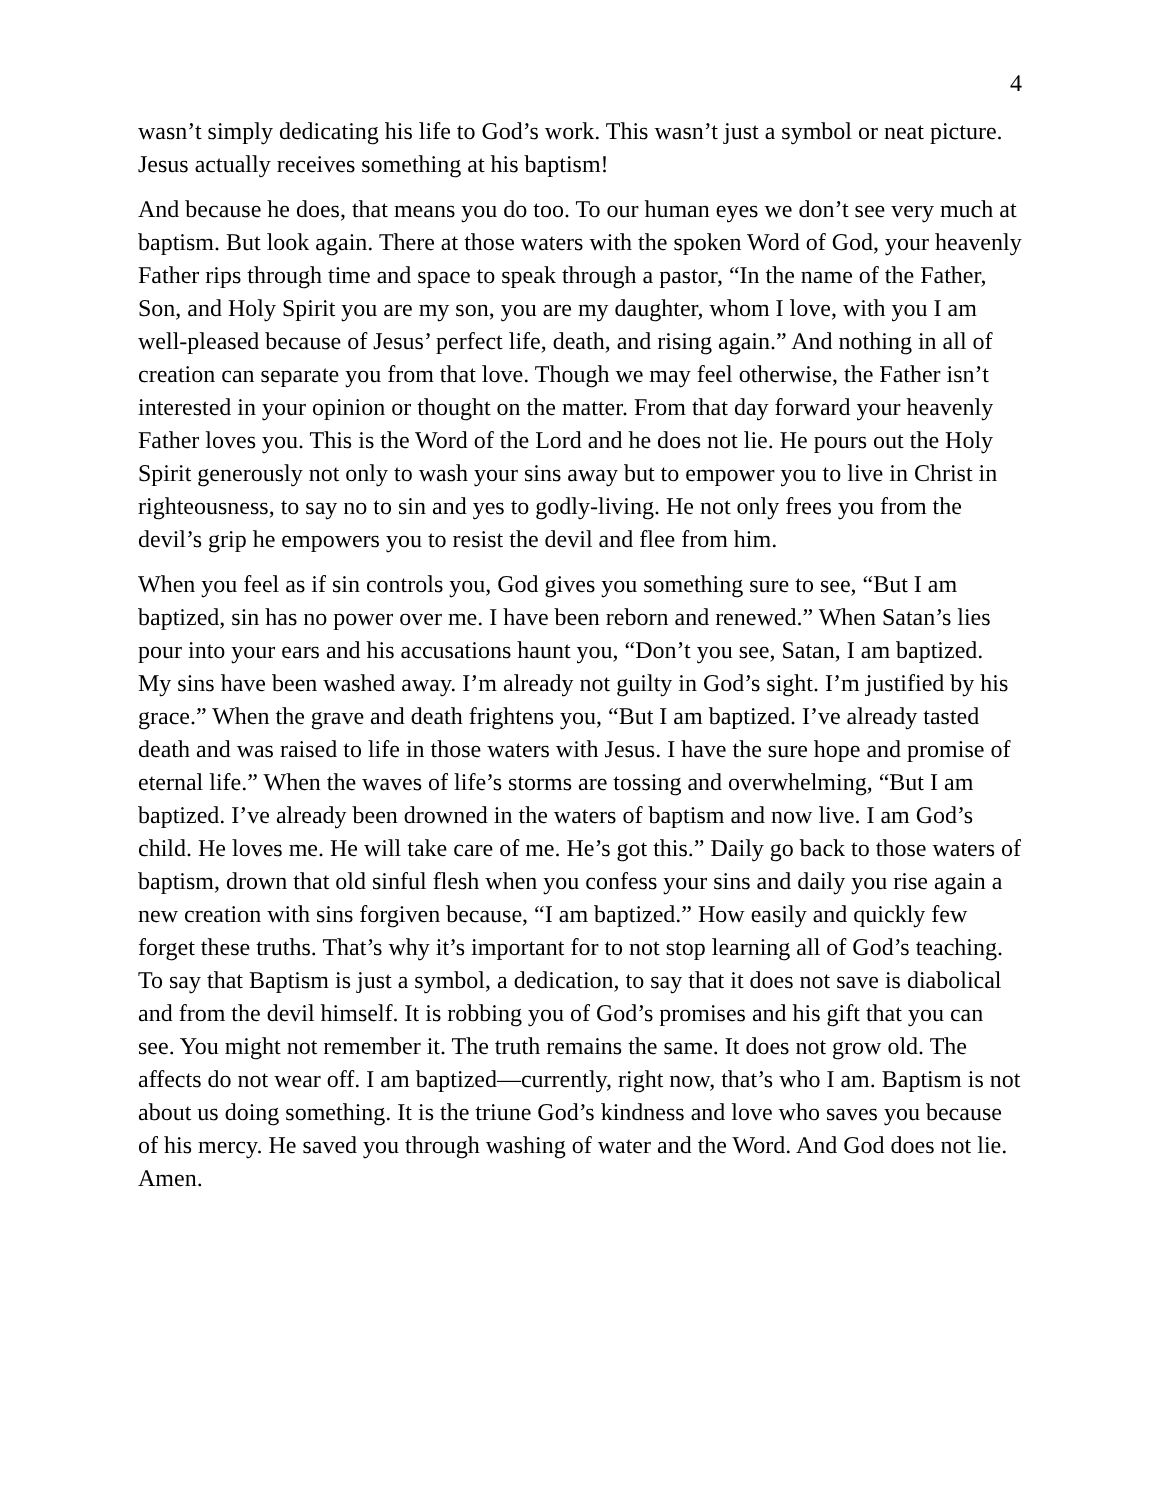4
wasn’t simply dedicating his life to God’s work. This wasn’t just a symbol or neat picture. Jesus actually receives something at his baptism!
And because he does, that means you do too. To our human eyes we don’t see very much at baptism. But look again. There at those waters with the spoken Word of God, your heavenly Father rips through time and space to speak through a pastor, “In the name of the Father, Son, and Holy Spirit you are my son, you are my daughter, whom I love, with you I am well-pleased because of Jesus’ perfect life, death, and rising again.” And nothing in all of creation can separate you from that love. Though we may feel otherwise, the Father isn’t interested in your opinion or thought on the matter. From that day forward your heavenly Father loves you. This is the Word of the Lord and he does not lie. He pours out the Holy Spirit generously not only to wash your sins away but to empower you to live in Christ in righteousness, to say no to sin and yes to godly-living. He not only frees you from the devil’s grip he empowers you to resist the devil and flee from him.
When you feel as if sin controls you, God gives you something sure to see, “But I am baptized, sin has no power over me. I have been reborn and renewed.” When Satan’s lies pour into your ears and his accusations haunt you, “Don’t you see, Satan, I am baptized. My sins have been washed away. I’m already not guilty in God’s sight. I’m justified by his grace.” When the grave and death frightens you, “But I am baptized. I’ve already tasted death and was raised to life in those waters with Jesus. I have the sure hope and promise of eternal life.” When the waves of life’s storms are tossing and overwhelming, “But I am baptized. I’ve already been drowned in the waters of baptism and now live. I am God’s child. He loves me. He will take care of me. He’s got this.” Daily go back to those waters of baptism, drown that old sinful flesh when you confess your sins and daily you rise again a new creation with sins forgiven because, “I am baptized.” How easily and quickly few forget these truths. That’s why it’s important for to not stop learning all of God’s teaching. To say that Baptism is just a symbol, a dedication, to say that it does not save is diabolical and from the devil himself. It is robbing you of God’s promises and his gift that you can see. You might not remember it. The truth remains the same. It does not grow old. The affects do not wear off. I am baptized—currently, right now, that’s who I am. Baptism is not about us doing something. It is the triune God’s kindness and love who saves you because of his mercy. He saved you through washing of water and the Word. And God does not lie. Amen.